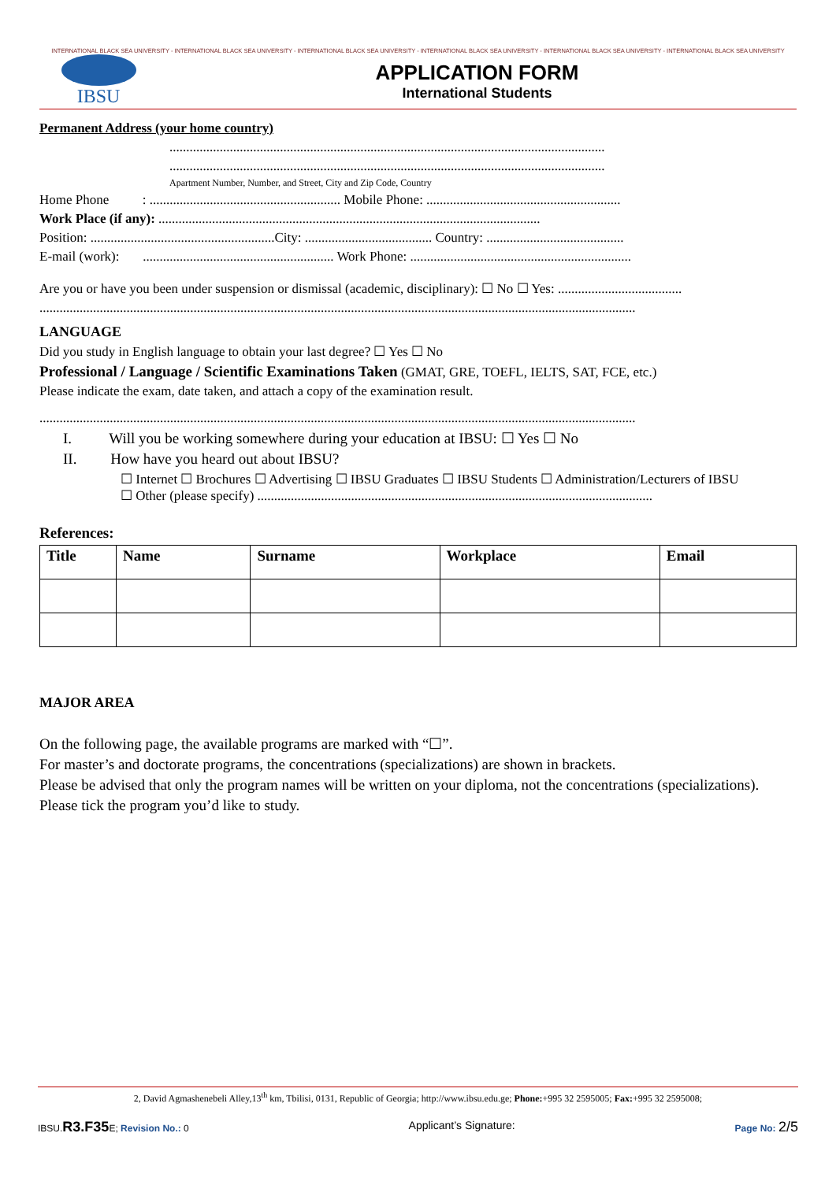INTERNATIONAL BLACK SEA UNIVERSITY - INTERNATIONAL BLACK SEA UNIVERSITY - INTERNATIONAL BLACK SEA UNIVERSITY - INTERNATIONAL BLACK SEA UNIVERSITY - INTERNATIONAL BLACK SEA UNIVERSITY - INTERNATIONAL BLACK SEA UNIVERSITY
IBSU
APPLICATION FORM
International Students
Permanent Address (your home country)
..................................................................................................................................
..................................................................................................................................
Apartment Number, Number, and Street, City and Zip Code, Country
Home Phone : ......................................................... Mobile Phone: ..........................................................
Work Place (if any): ..................................................................................................................
Position: .......................................................City: ...................................... Country: .........................................
E-mail (work): ......................................................... Work Phone: ..................................................................
Are you or have you been under suspension or dismissal (academic, disciplinary): ☐ No ☐ Yes: .....................................
..................................................................................................................................................................................
LANGUAGE
Did you study in English language to obtain your last degree? ☐ Yes ☐ No
Professional / Language / Scientific Examinations Taken (GMAT, GRE, TOEFL, IELTS, SAT, FCE, etc.)
Please indicate the exam, date taken, and attach a copy of the examination result.
..................................................................................................................................................................................
I. Will you be working somewhere during your education at IBSU: ☐ Yes ☐ No
II. How have you heard out about IBSU?
☐ Internet ☐ Brochures ☐ Advertising ☐ IBSU Graduates ☐ IBSU Students ☐ Administration/Lecturers of IBSU
☐ Other (please specify) ......................................................................................................................
References:
| Title | Name | Surname | Workplace | Email |
| --- | --- | --- | --- | --- |
MAJOR AREA
On the following page, the available programs are marked with “☐”.
For master’s and doctorate programs, the concentrations (specializations) are shown in brackets.
Please be advised that only the program names will be written on your diploma, not the concentrations (specializations).
Please tick the program you’d like to study.
2, David Agmashenebeli Alley,13<sup>th</sup> km, Tbilisi, 0131, Republic of Georgia; http://www.ibsu.edu.ge; Phone:+995 32 2595005; Fax:+995 32 2595008;
IBSU.R3.F35 E; Revision No.: 0 Applicant’s Signature: Page No: 2/5